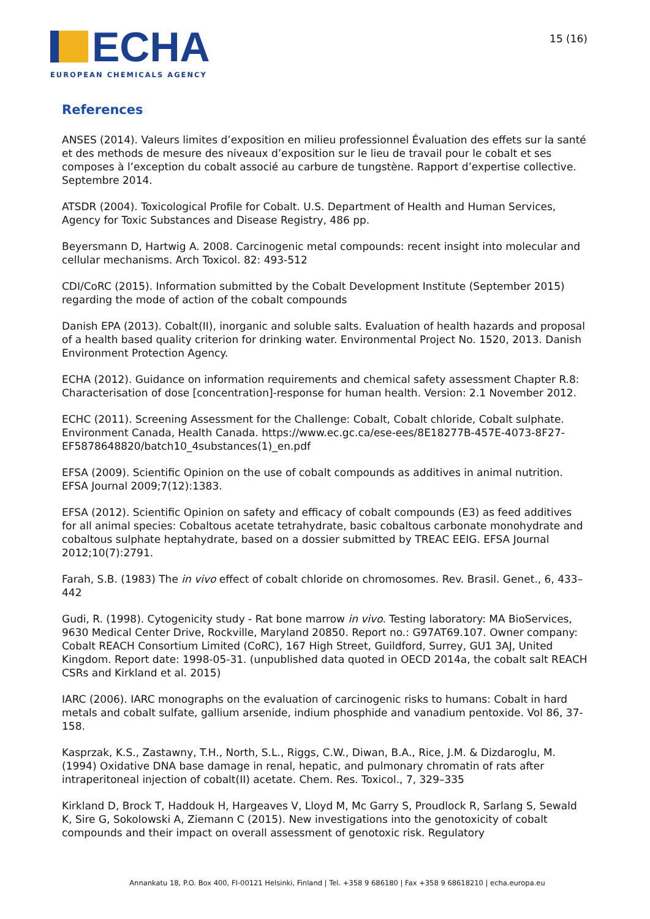ECHA
EUROPEAN CHEMICALS AGENCY
15 (16)
References
ANSES (2014). Valeurs limites d’exposition en milieu professionnel Évaluation des effets sur la santé et des methods de mesure des niveaux d’exposition sur le lieu de travail pour le cobalt et ses composes à l’exception du cobalt associé au carbure de tungstène. Rapport d’expertise collective. Septembre 2014.
ATSDR (2004). Toxicological Profile for Cobalt. U.S. Department of Health and Human Services, Agency for Toxic Substances and Disease Registry, 486 pp.
Beyersmann D, Hartwig A. 2008. Carcinogenic metal compounds: recent insight into molecular and cellular mechanisms. Arch Toxicol. 82: 493-512
CDI/CoRC (2015). Information submitted by the Cobalt Development Institute (September 2015) regarding the mode of action of the cobalt compounds
Danish EPA (2013). Cobalt(II), inorganic and soluble salts. Evaluation of health hazards and proposal of a health based quality criterion for drinking water. Environmental Project No. 1520, 2013. Danish Environment Protection Agency.
ECHA (2012). Guidance on information requirements and chemical safety assessment Chapter R.8: Characterisation of dose [concentration]-response for human health. Version: 2.1 November 2012.
ECHC (2011). Screening Assessment for the Challenge: Cobalt, Cobalt chloride, Cobalt sulphate. Environment Canada, Health Canada. https://www.ec.gc.ca/ese-ees/8E18277B-457E-4073-8F27-EF5878648820/batch10_4substances(1)_en.pdf
EFSA (2009). Scientific Opinion on the use of cobalt compounds as additives in animal nutrition. EFSA Journal 2009;7(12):1383.
EFSA (2012). Scientific Opinion on safety and efficacy of cobalt compounds (E3) as feed additives for all animal species: Cobaltous acetate tetrahydrate, basic cobaltous carbonate monohydrate and cobaltous sulphate heptahydrate, based on a dossier submitted by TREAC EEIG. EFSA Journal 2012;10(7):2791.
Farah, S.B. (1983) The in vivo effect of cobalt chloride on chromosomes. Rev. Brasil. Genet., 6, 433–442
Gudi, R. (1998). Cytogenicity study - Rat bone marrow in vivo. Testing laboratory: MA BioServices, 9630 Medical Center Drive, Rockville, Maryland 20850. Report no.: G97AT69.107. Owner company: Cobalt REACH Consortium Limited (CoRC), 167 High Street, Guildford, Surrey, GU1 3AJ, United Kingdom. Report date: 1998-05-31. (unpublished data quoted in OECD 2014a, the cobalt salt REACH CSRs and Kirkland et al. 2015)
IARC (2006). IARC monographs on the evaluation of carcinogenic risks to humans: Cobalt in hard metals and cobalt sulfate, gallium arsenide, indium phosphide and vanadium pentoxide. Vol 86, 37-158.
Kasprzak, K.S., Zastawny, T.H., North, S.L., Riggs, C.W., Diwan, B.A., Rice, J.M. & Dizdaroglu, M. (1994) Oxidative DNA base damage in renal, hepatic, and pulmonary chromatin of rats after intraperitoneal injection of cobalt(II) acetate. Chem. Res. Toxicol., 7, 329–335
Kirkland D, Brock T, Haddouk H, Hargeaves V, Lloyd M, Mc Garry S, Proudlock R, Sarlang S, Sewald K, Sire G, Sokolowski A, Ziemann C (2015). New investigations into the genotoxicity of cobalt compounds and their impact on overall assessment of genotoxic risk. Regulatory
Annankatu 18, P.O. Box 400, FI-00121 Helsinki, Finland | Tel. +358 9 686180 | Fax +358 9 68618210 | echa.europa.eu